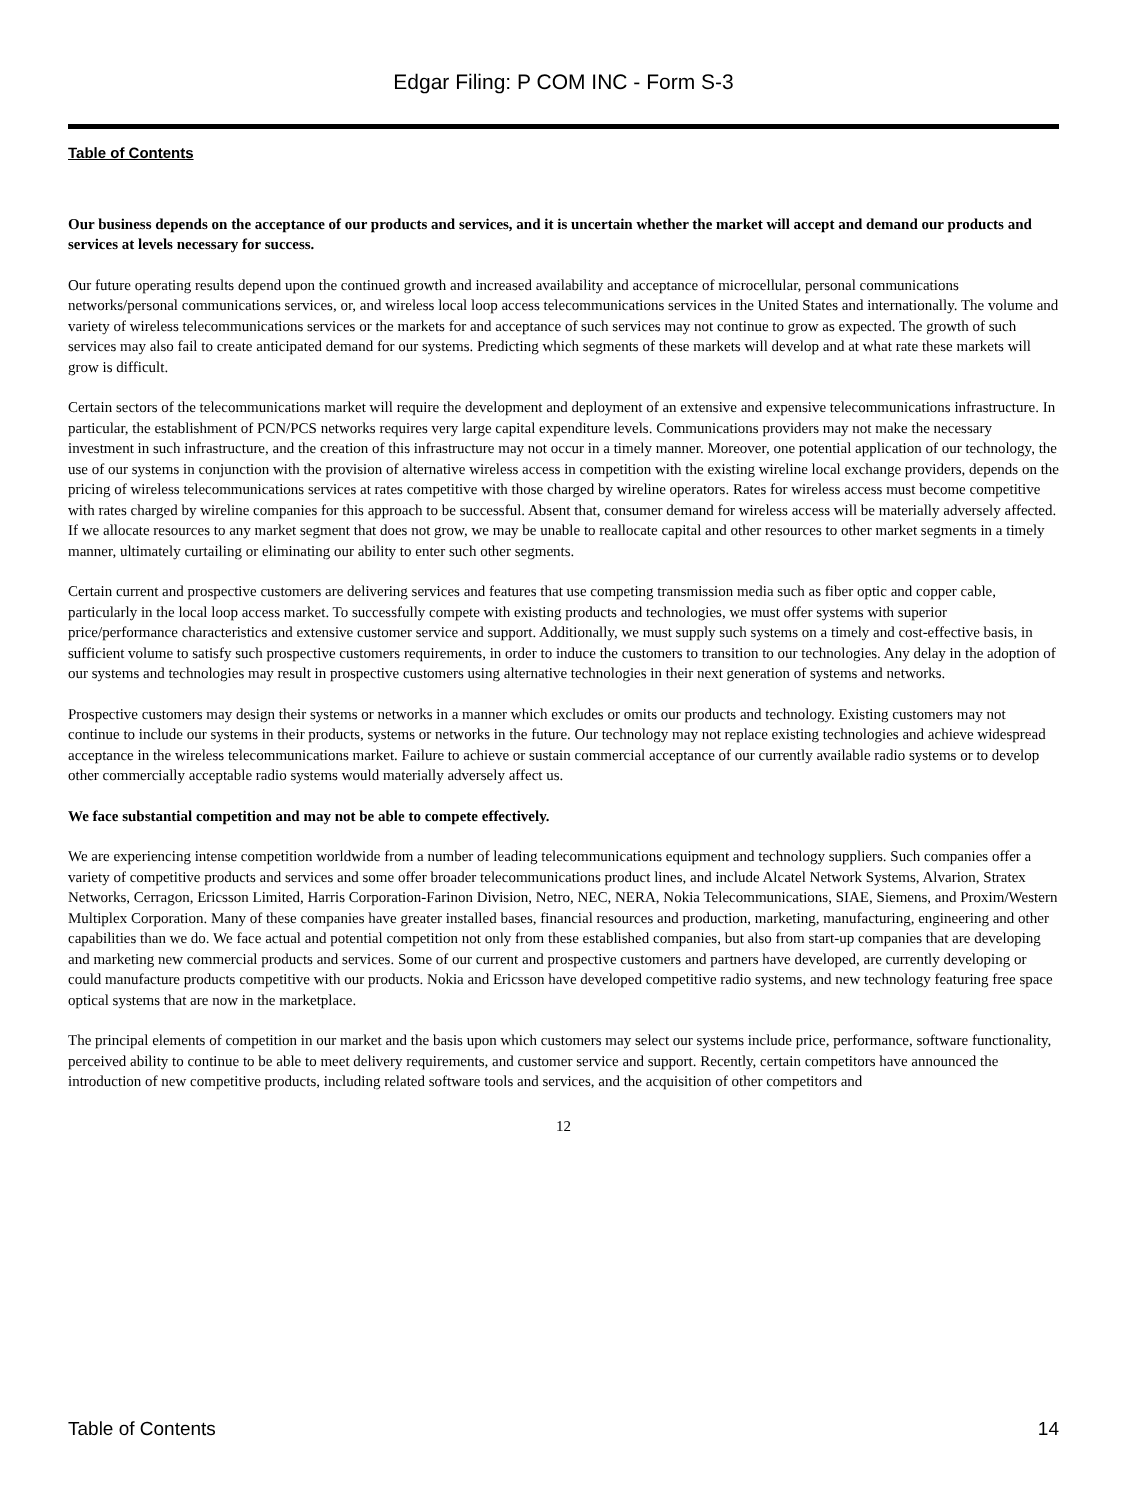Edgar Filing: P COM INC - Form S-3
Table of Contents
Our business depends on the acceptance of our products and services, and it is uncertain whether the market will accept and demand our products and services at levels necessary for success.
Our future operating results depend upon the continued growth and increased availability and acceptance of microcellular, personal communications networks/personal communications services, or, and wireless local loop access telecommunications services in the United States and internationally. The volume and variety of wireless telecommunications services or the markets for and acceptance of such services may not continue to grow as expected. The growth of such services may also fail to create anticipated demand for our systems. Predicting which segments of these markets will develop and at what rate these markets will grow is difficult.
Certain sectors of the telecommunications market will require the development and deployment of an extensive and expensive telecommunications infrastructure. In particular, the establishment of PCN/PCS networks requires very large capital expenditure levels. Communications providers may not make the necessary investment in such infrastructure, and the creation of this infrastructure may not occur in a timely manner. Moreover, one potential application of our technology, the use of our systems in conjunction with the provision of alternative wireless access in competition with the existing wireline local exchange providers, depends on the pricing of wireless telecommunications services at rates competitive with those charged by wireline operators. Rates for wireless access must become competitive with rates charged by wireline companies for this approach to be successful. Absent that, consumer demand for wireless access will be materially adversely affected. If we allocate resources to any market segment that does not grow, we may be unable to reallocate capital and other resources to other market segments in a timely manner, ultimately curtailing or eliminating our ability to enter such other segments.
Certain current and prospective customers are delivering services and features that use competing transmission media such as fiber optic and copper cable, particularly in the local loop access market. To successfully compete with existing products and technologies, we must offer systems with superior price/performance characteristics and extensive customer service and support. Additionally, we must supply such systems on a timely and cost-effective basis, in sufficient volume to satisfy such prospective customers requirements, in order to induce the customers to transition to our technologies. Any delay in the adoption of our systems and technologies may result in prospective customers using alternative technologies in their next generation of systems and networks.
Prospective customers may design their systems or networks in a manner which excludes or omits our products and technology. Existing customers may not continue to include our systems in their products, systems or networks in the future. Our technology may not replace existing technologies and achieve widespread acceptance in the wireless telecommunications market. Failure to achieve or sustain commercial acceptance of our currently available radio systems or to develop other commercially acceptable radio systems would materially adversely affect us.
We face substantial competition and may not be able to compete effectively.
We are experiencing intense competition worldwide from a number of leading telecommunications equipment and technology suppliers. Such companies offer a variety of competitive products and services and some offer broader telecommunications product lines, and include Alcatel Network Systems, Alvarion, Stratex Networks, Cerragon, Ericsson Limited, Harris Corporation-Farinon Division, Netro, NEC, NERA, Nokia Telecommunications, SIAE, Siemens, and Proxim/Western Multiplex Corporation. Many of these companies have greater installed bases, financial resources and production, marketing, manufacturing, engineering and other capabilities than we do. We face actual and potential competition not only from these established companies, but also from start-up companies that are developing and marketing new commercial products and services. Some of our current and prospective customers and partners have developed, are currently developing or could manufacture products competitive with our products. Nokia and Ericsson have developed competitive radio systems, and new technology featuring free space optical systems that are now in the marketplace.
The principal elements of competition in our market and the basis upon which customers may select our systems include price, performance, software functionality, perceived ability to continue to be able to meet delivery requirements, and customer service and support. Recently, certain competitors have announced the introduction of new competitive products, including related software tools and services, and the acquisition of other competitors and
12
Table of Contents 14